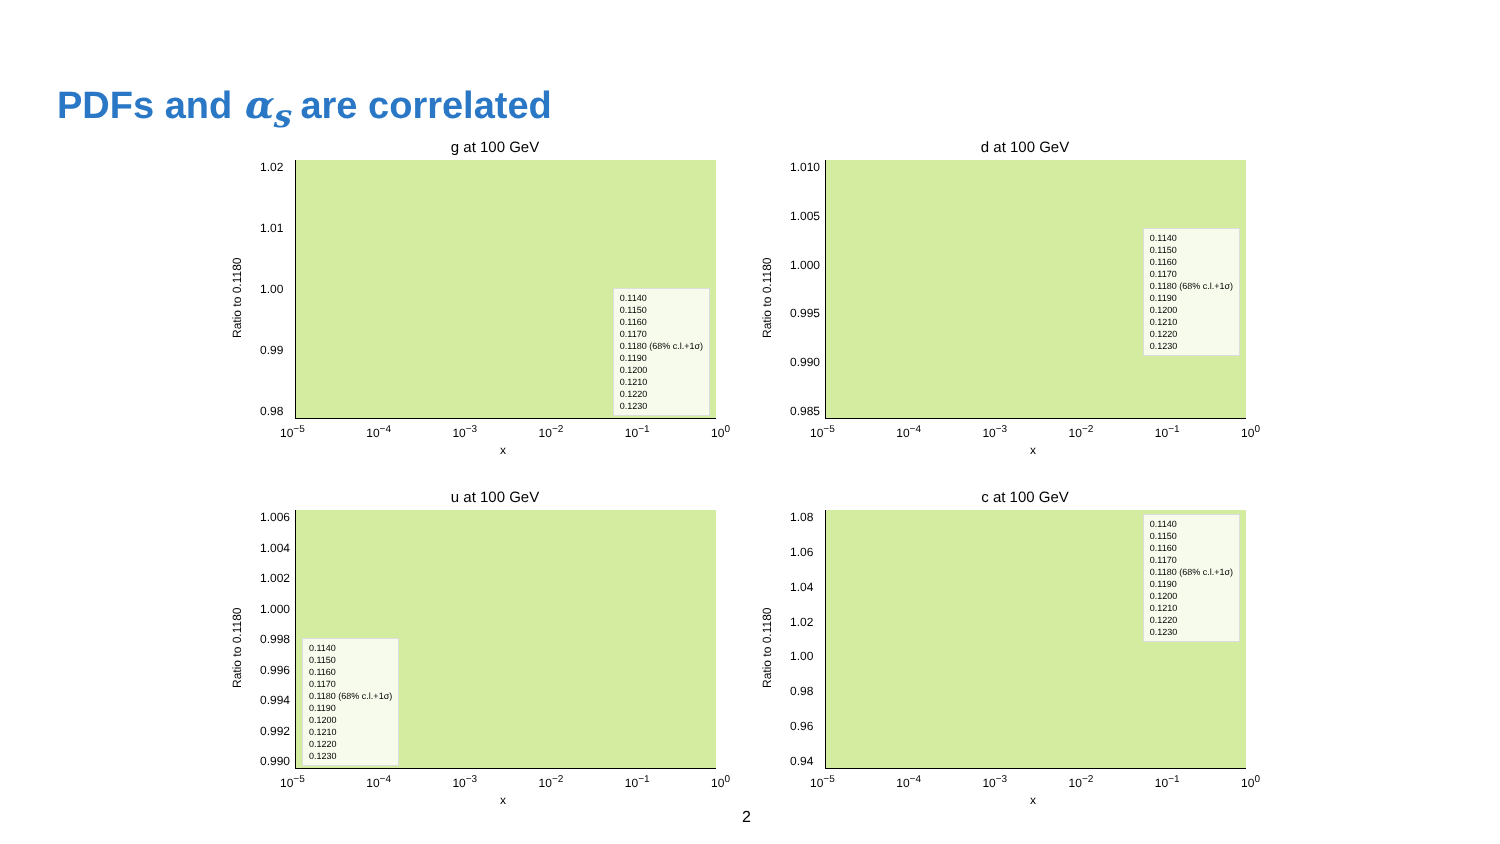PDFs and α<sub>s</sub> are correlated
g at 100 GeV
Ratio to 0.1180
1.02
1.01
1.00
0.99
0.98
0.1140
0.1150
0.1160
0.1170
0.1180 (68% c.l.+1σ)
0.1190
0.1200
0.1210
0.1220
0.1230
10<sup>−5</sup> 10<sup>−4</sup> 10<sup>−3</sup> 10<sup>−2</sup> 10<sup>−1</sup> 10<sup>0</sup>
x
d at 100 GeV
Ratio to 0.1180
1.010
1.005
1.000
0.995
0.990
0.985
0.1140
0.1150
0.1160
0.1170
0.1180 (68% c.l.+1σ)
0.1190
0.1200
0.1210
0.1220
0.1230
10<sup>−5</sup> 10<sup>−4</sup> 10<sup>−3</sup> 10<sup>−2</sup> 10<sup>−1</sup> 10<sup>0</sup>
x
u at 100 GeV
Ratio to 0.1180
1.006
1.004
1.002
1.000
0.998
0.996
0.994
0.992
0.990
0.1140
0.1150
0.1160
0.1170
0.1180 (68% c.l.+1σ)
0.1190
0.1200
0.1210
0.1220
0.1230
10<sup>−5</sup> 10<sup>−4</sup> 10<sup>−3</sup> 10<sup>−2</sup> 10<sup>−1</sup> 10<sup>0</sup>
x
c at 100 GeV
Ratio to 0.1180
1.08
1.06
1.04
1.02
1.00
0.98
0.96
0.94
0.1140
0.1150
0.1160
0.1170
0.1180 (68% c.l.+1σ)
0.1190
0.1200
0.1210
0.1220
0.1230
10<sup>−5</sup> 10<sup>−4</sup> 10<sup>−3</sup> 10<sup>−2</sup> 10<sup>−1</sup> 10<sup>0</sup>
x
2